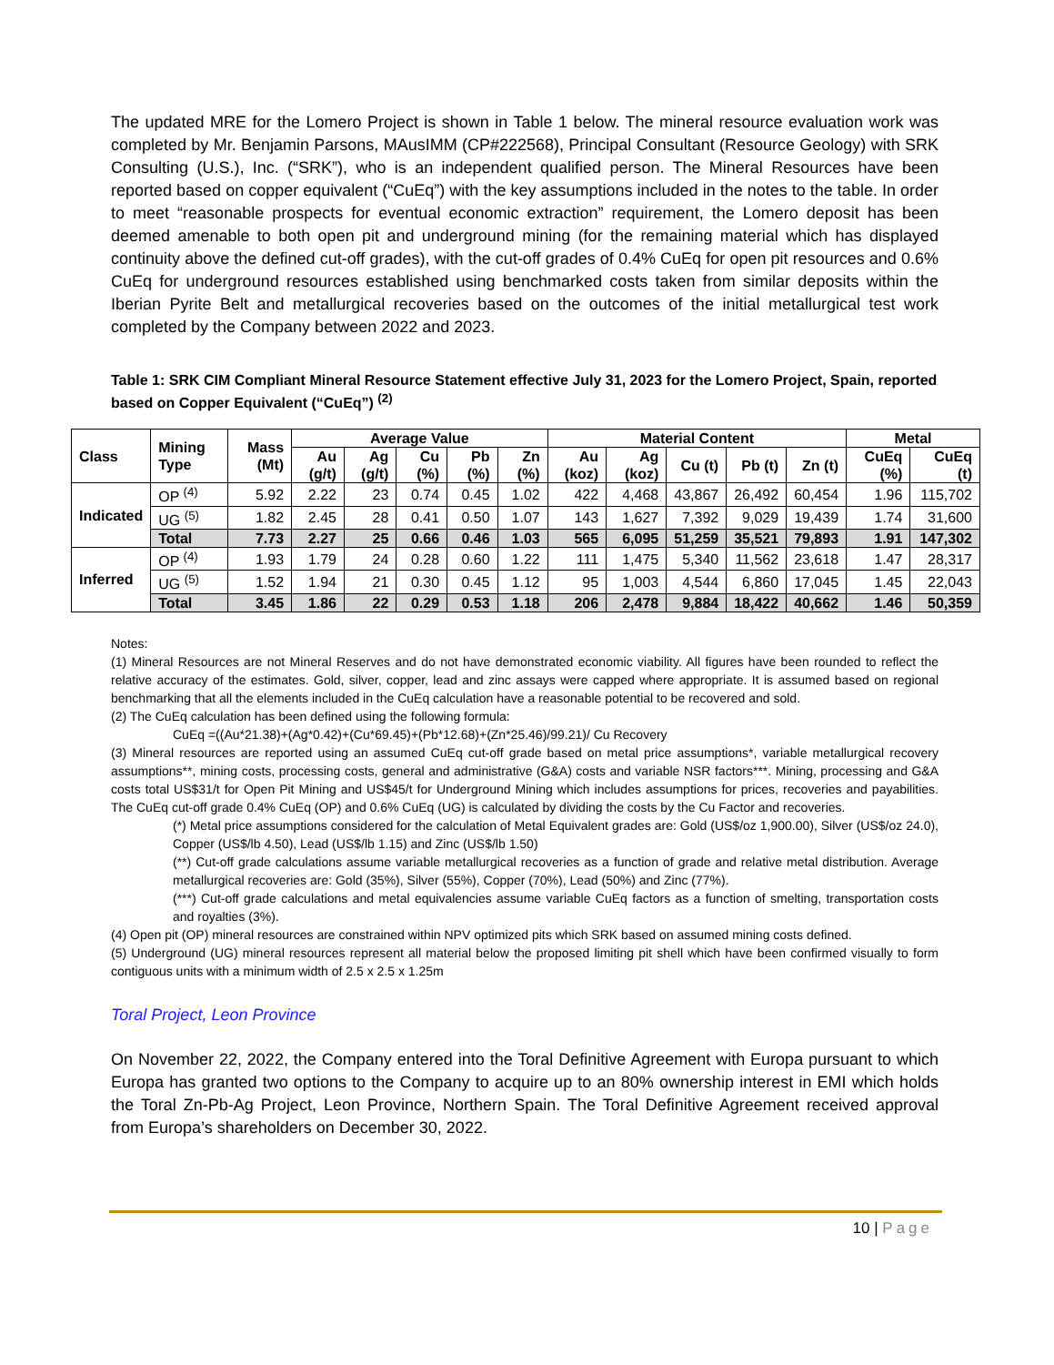The updated MRE for the Lomero Project is shown in Table 1 below. The mineral resource evaluation work was completed by Mr. Benjamin Parsons, MAusIMM (CP#222568), Principal Consultant (Resource Geology) with SRK Consulting (U.S.), Inc. (“SRK”), who is an independent qualified person. The Mineral Resources have been reported based on copper equivalent (“CuEq”) with the key assumptions included in the notes to the table. In order to meet “reasonable prospects for eventual economic extraction” requirement, the Lomero deposit has been deemed amenable to both open pit and underground mining (for the remaining material which has displayed continuity above the defined cut-off grades), with the cut-off grades of 0.4% CuEq for open pit resources and 0.6% CuEq for underground resources established using benchmarked costs taken from similar deposits within the Iberian Pyrite Belt and metallurgical recoveries based on the outcomes of the initial metallurgical test work completed by the Company between 2022 and 2023.
Table 1: SRK CIM Compliant Mineral Resource Statement effective July 31, 2023 for the Lomero Project, Spain, reported based on Copper Equivalent (“CuEq”) <sup>(2)</sup>
| Class | Mining Type | Mass (Mt) | Average Value | | | | | Material Content | | | | | Metal | |
| --- | --- | --- | --- | --- | --- | --- | --- | --- | --- | --- | --- | --- | --- | --- |
| | | | Au (g/t) | Ag (g/t) | Cu (%) | Pb (%) | Zn (%) | Au (koz) | Ag (koz) | Cu (t) | Pb (t) | Zn (t) | CuEq (%) | CuEq (t) |
| Indicated | OP <sup>(4)</sup> | 5.92 | 2.22 | 23 | 0.74 | 0.45 | 1.02 | 422 | 4,468 | 43,867 | 26,492 | 60,454 | 1.96 | 115,702 |
| | UG <sup>(5)</sup> | 1.82 | 2.45 | 28 | 0.41 | 0.50 | 1.07 | 143 | 1,627 | 7,392 | 9,029 | 19,439 | 1.74 | 31,600 |
| | Total | 7.73 | 2.27 | 25 | 0.66 | 0.46 | 1.03 | 565 | 6,095 | 51,259 | 35,521 | 79,893 | 1.91 | 147,302 |
| Inferred | OP <sup>(4)</sup> | 1.93 | 1.79 | 24 | 0.28 | 0.60 | 1.22 | 111 | 1,475 | 5,340 | 11,562 | 23,618 | 1.47 | 28,317 |
| | UG <sup>(5)</sup> | 1.52 | 1.94 | 21 | 0.30 | 0.45 | 1.12 | 95 | 1,003 | 4,544 | 6,860 | 17,045 | 1.45 | 22,043 |
| | Total | 3.45 | 1.86 | 22 | 0.29 | 0.53 | 1.18 | 206 | 2,478 | 9,884 | 18,422 | 40,662 | 1.46 | 50,359 |
Notes:
(1) Mineral Resources are not Mineral Reserves and do not have demonstrated economic viability. All figures have been rounded to reflect the relative accuracy of the estimates. Gold, silver, copper, lead and zinc assays were capped where appropriate. It is assumed based on regional benchmarking that all the elements included in the CuEq calculation have a reasonable potential to be recovered and sold.
(2) The CuEq calculation has been defined using the following formula:
CuEq =((Au*21.38)+(Ag*0.42)+(Cu*69.45)+(Pb*12.68)+(Zn*25.46)/99.21)/ Cu Recovery
(3) Mineral resources are reported using an assumed CuEq cut-off grade based on metal price assumptions*, variable metallurgical recovery assumptions**, mining costs, processing costs, general and administrative (G&A) costs and variable NSR factors***. Mining, processing and G&A costs total US$31/t for Open Pit Mining and US$45/t for Underground Mining which includes assumptions for prices, recoveries and payabilities. The CuEq cut-off grade 0.4% CuEq (OP) and 0.6% CuEq (UG) is calculated by dividing the costs by the Cu Factor and recoveries.
(*) Metal price assumptions considered for the calculation of Metal Equivalent grades are: Gold (US$/oz 1,900.00), Silver (US$/oz 24.0), Copper (US$/lb 4.50), Lead (US$/lb 1.15) and Zinc (US$/lb 1.50)
(**) Cut-off grade calculations assume variable metallurgical recoveries as a function of grade and relative metal distribution. Average metallurgical recoveries are: Gold (35%), Silver (55%), Copper (70%), Lead (50%) and Zinc (77%).
(***) Cut-off grade calculations and metal equivalencies assume variable CuEq factors as a function of smelting, transportation costs and royalties (3%).
(4) Open pit (OP) mineral resources are constrained within NPV optimized pits which SRK based on assumed mining costs defined.
(5) Underground (UG) mineral resources represent all material below the proposed limiting pit shell which have been confirmed visually to form contiguous units with a minimum width of 2.5 x 2.5 x 1.25m
Toral Project, Leon Province
On November 22, 2022, the Company entered into the Toral Definitive Agreement with Europa pursuant to which Europa has granted two options to the Company to acquire up to an 80% ownership interest in EMI which holds the Toral Zn-Pb-Ag Project, Leon Province, Northern Spain. The Toral Definitive Agreement received approval from Europa’s shareholders on December 30, 2022.
10 | Page